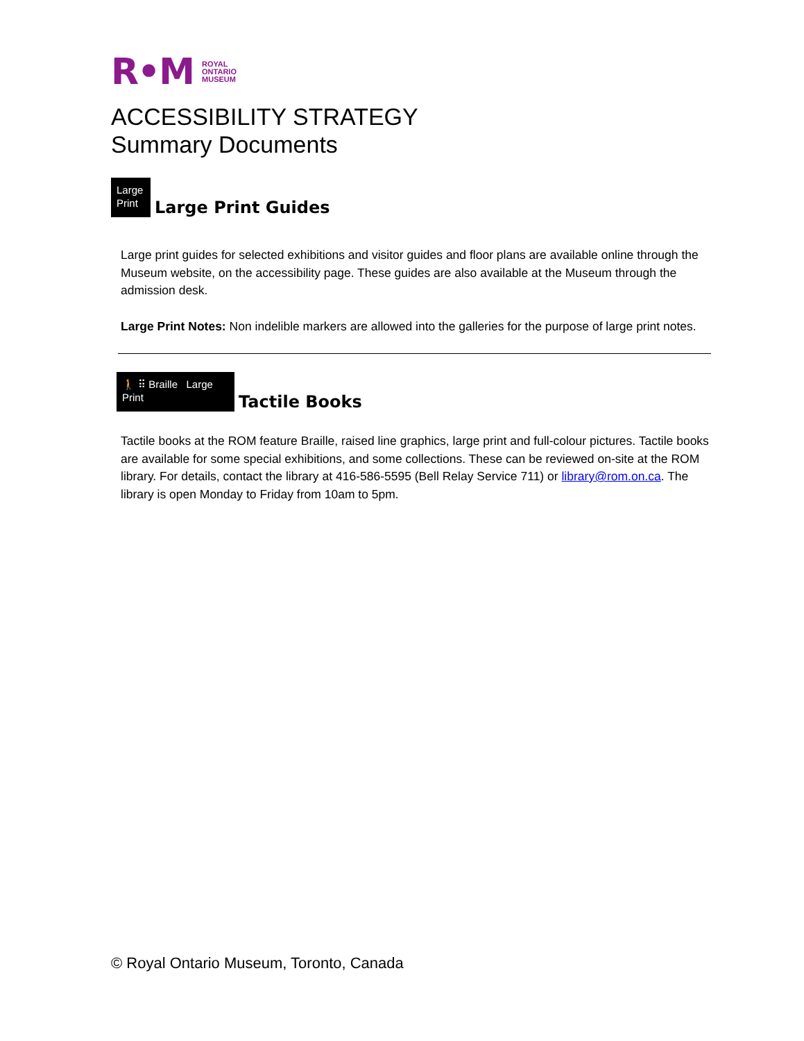R•M ROYAL
ONTARIO
MUSEUM
ACCESSIBILITY STRATEGY
Summary Documents
Large
Print
Large Print Guides
Large print guides for selected exhibitions and visitor guides and floor plans are available online through the Museum website, on the accessibility page. These guides are also available at the Museum through the admission desk.
Large Print Notes: Non indelible markers are allowed into the galleries for the purpose of large print notes.
🚶 ⠿ Braille Large Print
Tactile Books
Tactile books at the ROM feature Braille, raised line graphics, large print and full-colour pictures. Tactile books are available for some special exhibitions, and some collections. These can be reviewed on-site at the ROM library. For details, contact the library at 416-586-5595 (Bell Relay Service 711) or library@rom.on.ca. The library is open Monday to Friday from 10am to 5pm.
© Royal Ontario Museum, Toronto, Canada